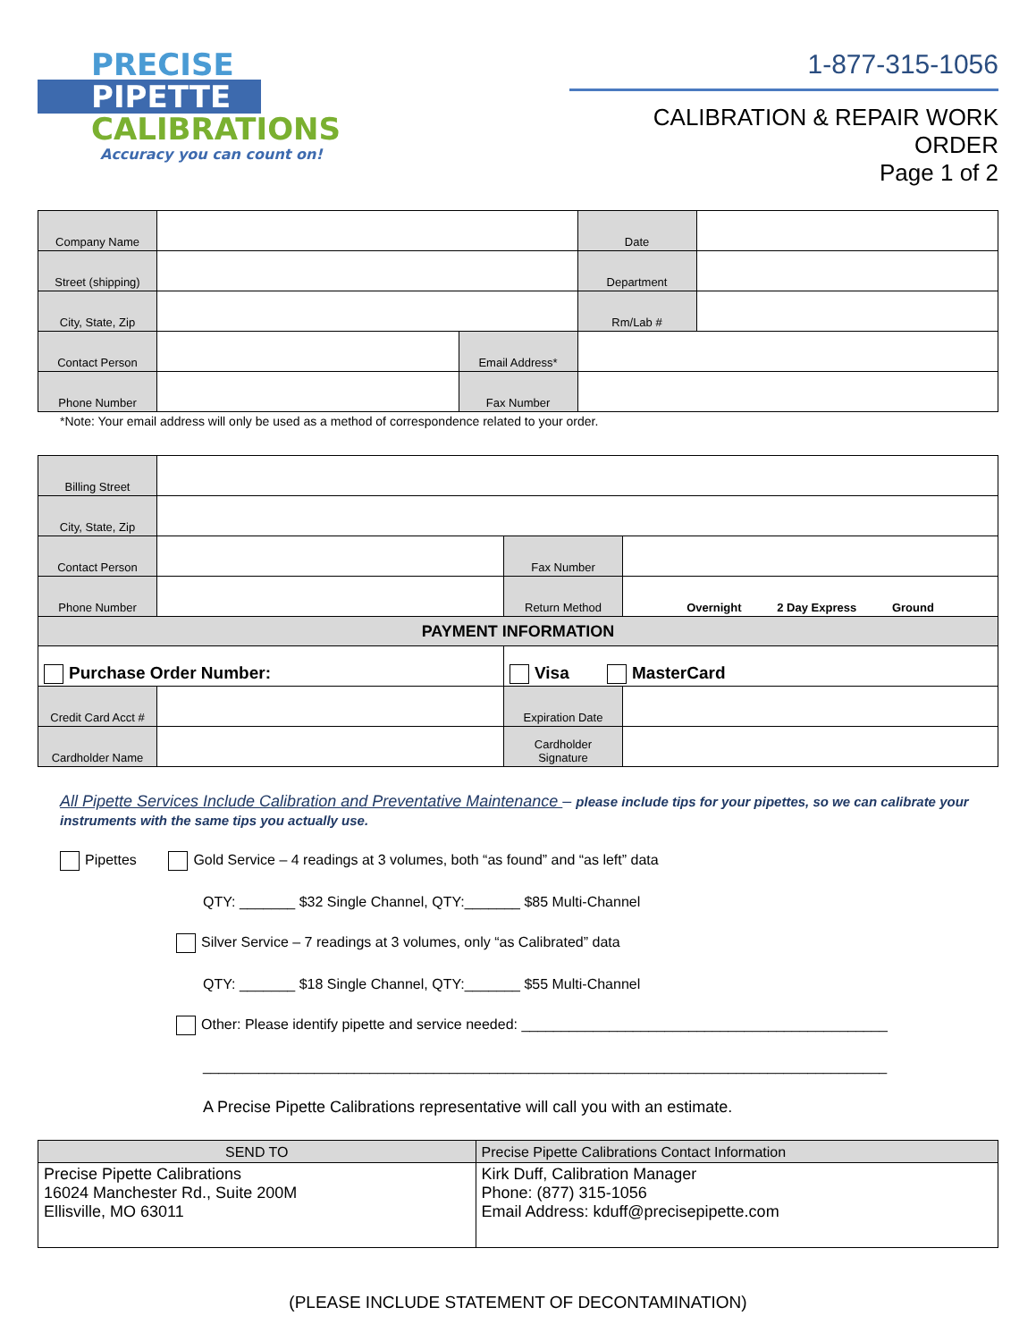PRECISE
PIPETTE
CALIBRATIONS
Accuracy you can count on!
1-877-315-1056
CALIBRATION & REPAIR WORK ORDER
Page 1 of 2
| Company Name | | | Date | |
| Street (shipping) | | | Department | |
| City, State, Zip | | | Rm/Lab # | |
| Contact Person | | Email Address* | | |
| Phone Number | | Fax Number | | |
*Note: Your email address will only be used as a method of correspondence related to your order.
| Billing Street | | | |
| City, State, Zip | | | |
| Contact Person | | Fax Number | |
| Phone Number | | Return Method | Overnight 2 Day Express Ground |
| PAYMENT INFORMATION | | | |
| Purchase Order Number: | | Visa MasterCard | |
| Credit Card Acct # | | Expiration Date | |
| Cardholder Name | | Cardholder Signature | |
All Pipette Services Include Calibration and Preventative Maintenance – please include tips for your pipettes, so we can calibrate your instruments with the same tips you actually use.
Pipettes Gold Service – 4 readings at 3 volumes, both “as found” and “as left” data
QTY: _______ $32 Single Channel, QTY:_______ $85 Multi-Channel
Silver Service – 7 readings at 3 volumes, only “as Calibrated” data
QTY: _______ $18 Single Channel, QTY:_______ $55 Multi-Channel
Other: Please identify pipette and service needed: ______________________________________________
______________________________________________________________________________________
A Precise Pipette Calibrations representative will call you with an estimate.
| SEND TO | Precise Pipette Calibrations Contact Information |
| --- | --- |
| Precise Pipette Calibrations 16024 Manchester Rd., Suite 200M Ellisville, MO 63011 | Kirk Duff, Calibration Manager Phone: (877) 315-1056 Email Address: kduff@precisepipette.com |
(PLEASE INCLUDE STATEMENT OF DECONTAMINATION)